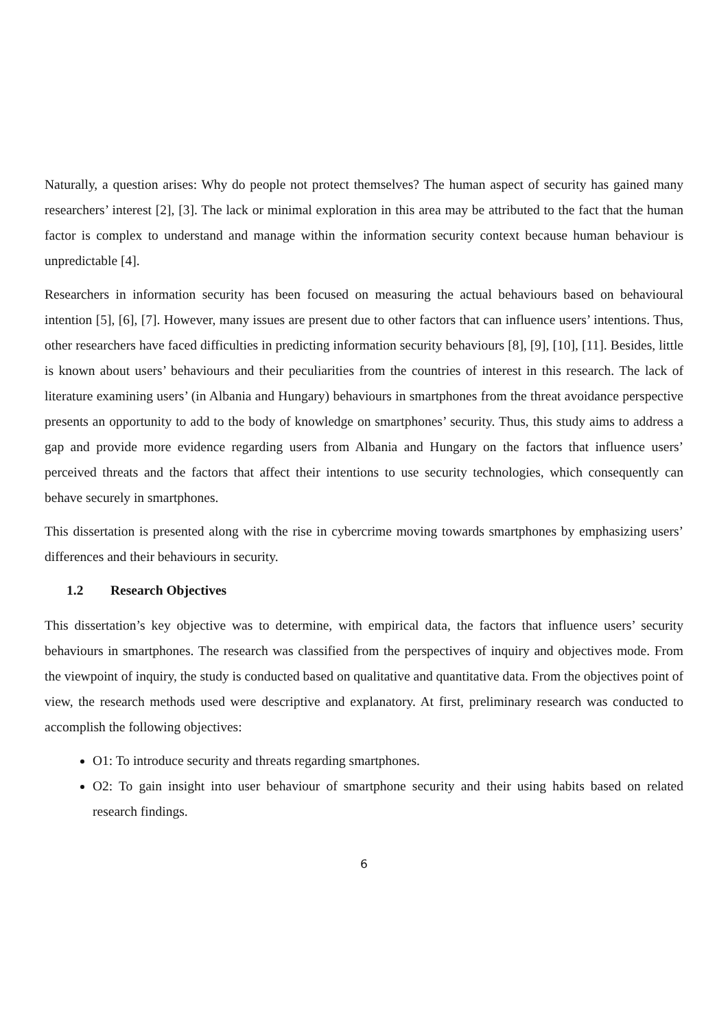Naturally, a question arises: Why do people not protect themselves? The human aspect of security has gained many researchers’ interest [2], [3]. The lack or minimal exploration in this area may be attributed to the fact that the human factor is complex to understand and manage within the information security context because human behaviour is unpredictable [4].
Researchers in information security has been focused on measuring the actual behaviours based on behavioural intention [5], [6], [7]. However, many issues are present due to other factors that can influence users’ intentions. Thus, other researchers have faced difficulties in predicting information security behaviours [8], [9], [10], [11]. Besides, little is known about users’ behaviours and their peculiarities from the countries of interest in this research. The lack of literature examining users’ (in Albania and Hungary) behaviours in smartphones from the threat avoidance perspective presents an opportunity to add to the body of knowledge on smartphones’ security. Thus, this study aims to address a gap and provide more evidence regarding users from Albania and Hungary on the factors that influence users’ perceived threats and the factors that affect their intentions to use security technologies, which consequently can behave securely in smartphones.
This dissertation is presented along with the rise in cybercrime moving towards smartphones by emphasizing users’ differences and their behaviours in security.
1.2 Research Objectives
This dissertation’s key objective was to determine, with empirical data, the factors that influence users’ security behaviours in smartphones. The research was classified from the perspectives of inquiry and objectives mode. From the viewpoint of inquiry, the study is conducted based on qualitative and quantitative data. From the objectives point of view, the research methods used were descriptive and explanatory. At first, preliminary research was conducted to accomplish the following objectives:
O1: To introduce security and threats regarding smartphones.
O2: To gain insight into user behaviour of smartphone security and their using habits based on related research findings.
6